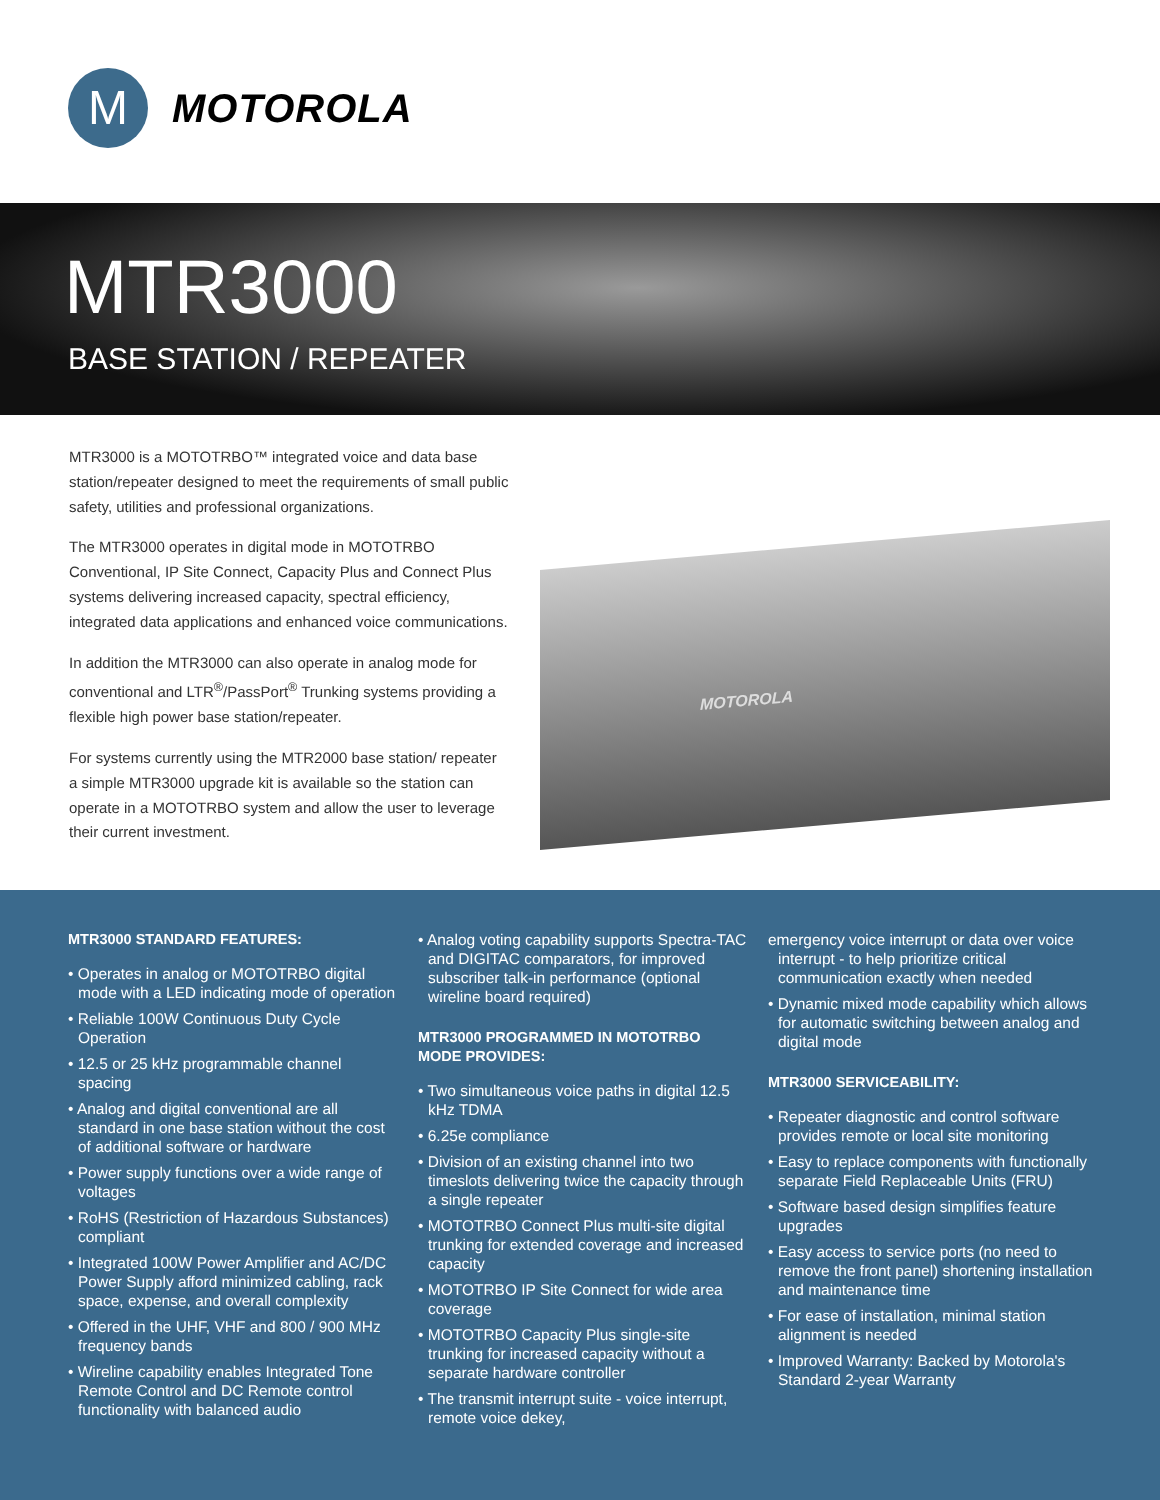M
MOTOROLA
MTR3000
BASE STATION / REPEATER
MTR3000 is a MOTOTRBO™ integrated voice and data base station/repeater designed to meet the requirements of small public safety, utilities and professional organizations.
The MTR3000 operates in digital mode in MOTOTRBO Conventional, IP Site Connect, Capacity Plus and Connect Plus systems delivering increased capacity, spectral efficiency, integrated data applications and enhanced voice communications.
In addition the MTR3000 can also operate in analog mode for conventional and LTR<sup>®</sup>/PassPort<sup>®</sup> Trunking systems providing a flexible high power base station/repeater.
For systems currently using the MTR2000 base station/ repeater a simple MTR3000 upgrade kit is available so the station can operate in a MOTOTRBO system and allow the user to leverage their current investment.
MOTOROLA
MTR3000 STANDARD FEATURES:
• Operates in analog or MOTOTRBO digital mode with a LED indicating mode of operation
• Reliable 100W Continuous Duty Cycle Operation
• 12.5 or 25 kHz programmable channel spacing
• Analog and digital conventional are all standard in one base station without the cost of additional software or hardware
• Power supply functions over a wide range of voltages
• RoHS (Restriction of Hazardous Substances) compliant
• Integrated 100W Power Amplifier and AC/DC Power Supply afford minimized cabling, rack space, expense, and overall complexity
• Offered in the UHF, VHF and 800 / 900 MHz frequency bands
• Wireline capability enables Integrated Tone Remote Control and DC Remote control functionality with balanced audio
• Analog voting capability supports Spectra-TAC and DIGITAC comparators, for improved subscriber talk-in performance (optional wireline board required)
MTR3000 PROGRAMMED IN MOTOTRBO MODE PROVIDES:
• Two simultaneous voice paths in digital 12.5 kHz TDMA
• 6.25e compliance
• Division of an existing channel into two timeslots delivering twice the capacity through a single repeater
• MOTOTRBO Connect Plus multi-site digital trunking for extended coverage and increased capacity
• MOTOTRBO IP Site Connect for wide area coverage
• MOTOTRBO Capacity Plus single-site trunking for increased capacity without a separate hardware controller
• The transmit interrupt suite - voice interrupt, remote voice dekey,
emergency voice interrupt or data over voice interrupt - to help prioritize critical communication exactly when needed
• Dynamic mixed mode capability which allows for automatic switching between analog and digital mode
MTR3000 SERVICEABILITY:
• Repeater diagnostic and control software provides remote or local site monitoring
• Easy to replace components with functionally separate Field Replaceable Units (FRU)
• Software based design simplifies feature upgrades
• Easy access to service ports (no need to remove the front panel) shortening installation and maintenance time
• For ease of installation, minimal station alignment is needed
• Improved Warranty: Backed by Motorola's Standard 2-year Warranty